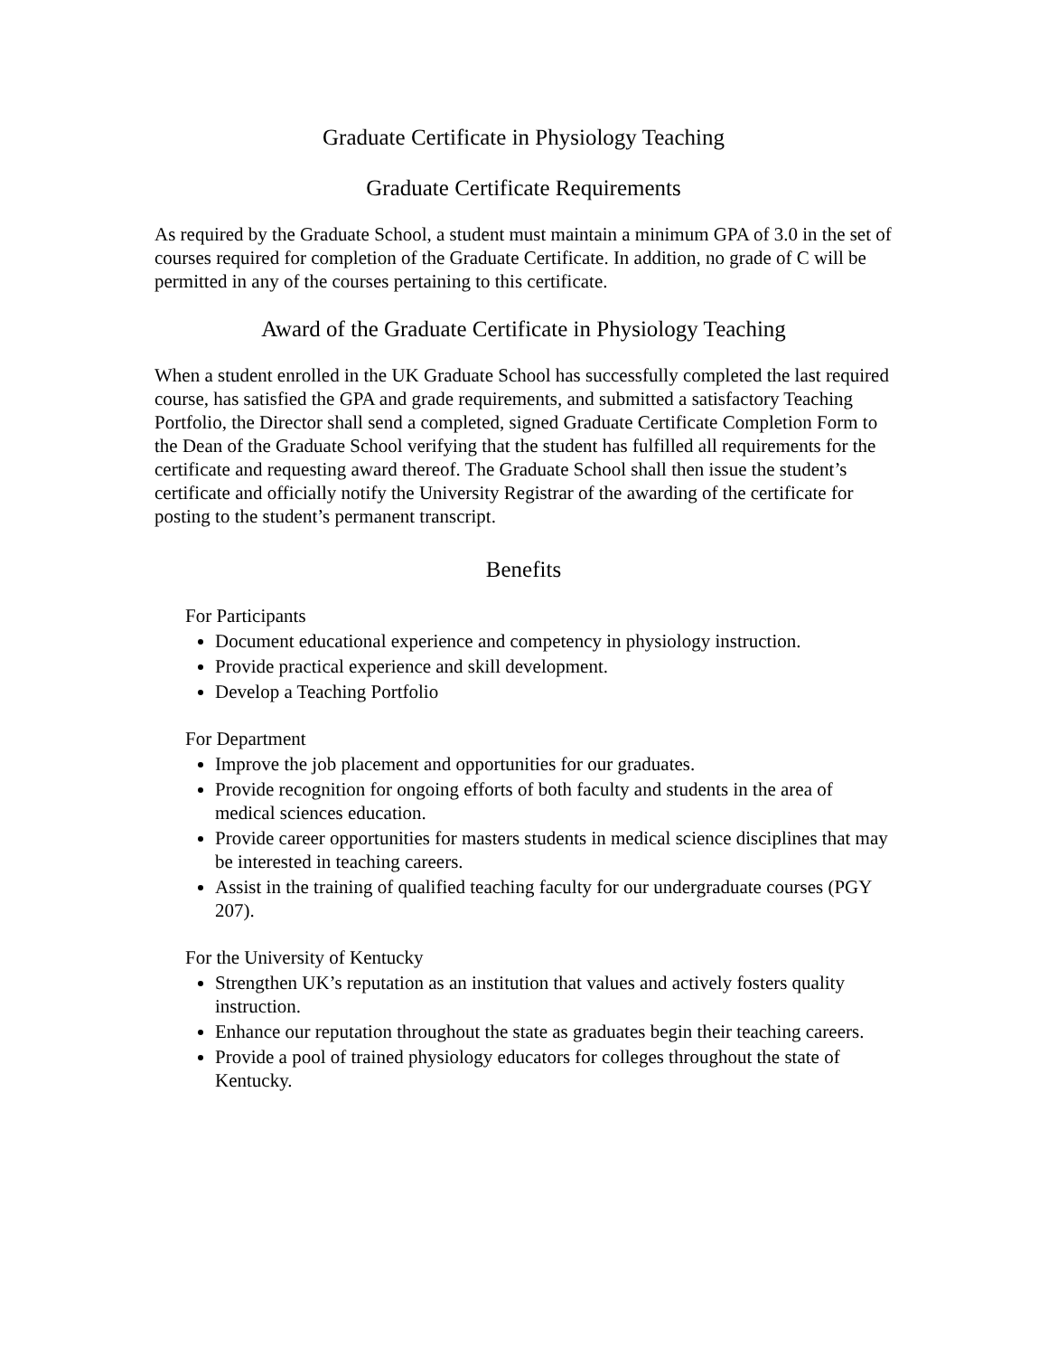Graduate Certificate in Physiology Teaching
Graduate Certificate Requirements
As required by the Graduate School, a student must maintain a minimum GPA of 3.0 in the set of courses required for completion of the Graduate Certificate. In addition, no grade of C will be permitted in any of the courses pertaining to this certificate.
Award of the Graduate Certificate in Physiology Teaching
When a student enrolled in the UK Graduate School has successfully completed the last required course, has satisfied the GPA and grade requirements, and submitted a satisfactory Teaching Portfolio, the Director shall send a completed, signed Graduate Certificate Completion Form to the Dean of the Graduate School verifying that the student has fulfilled all requirements for the certificate and requesting award thereof. The Graduate School shall then issue the student’s certificate and officially notify the University Registrar of the awarding of the certificate for posting to the student’s permanent transcript.
Benefits
For Participants
Document educational experience and competency in physiology instruction.
Provide practical experience and skill development.
Develop a Teaching Portfolio
For Department
Improve the job placement and opportunities for our graduates.
Provide recognition for ongoing efforts of both faculty and students in the area of medical sciences education.
Provide career opportunities for masters students in medical science disciplines that may be interested in teaching careers.
Assist in the training of qualified teaching faculty for our undergraduate courses (PGY 207).
For the University of Kentucky
Strengthen UK’s reputation as an institution that values and actively fosters quality instruction.
Enhance our reputation throughout the state as graduates begin their teaching careers.
Provide a pool of trained physiology educators for colleges throughout the state of Kentucky.